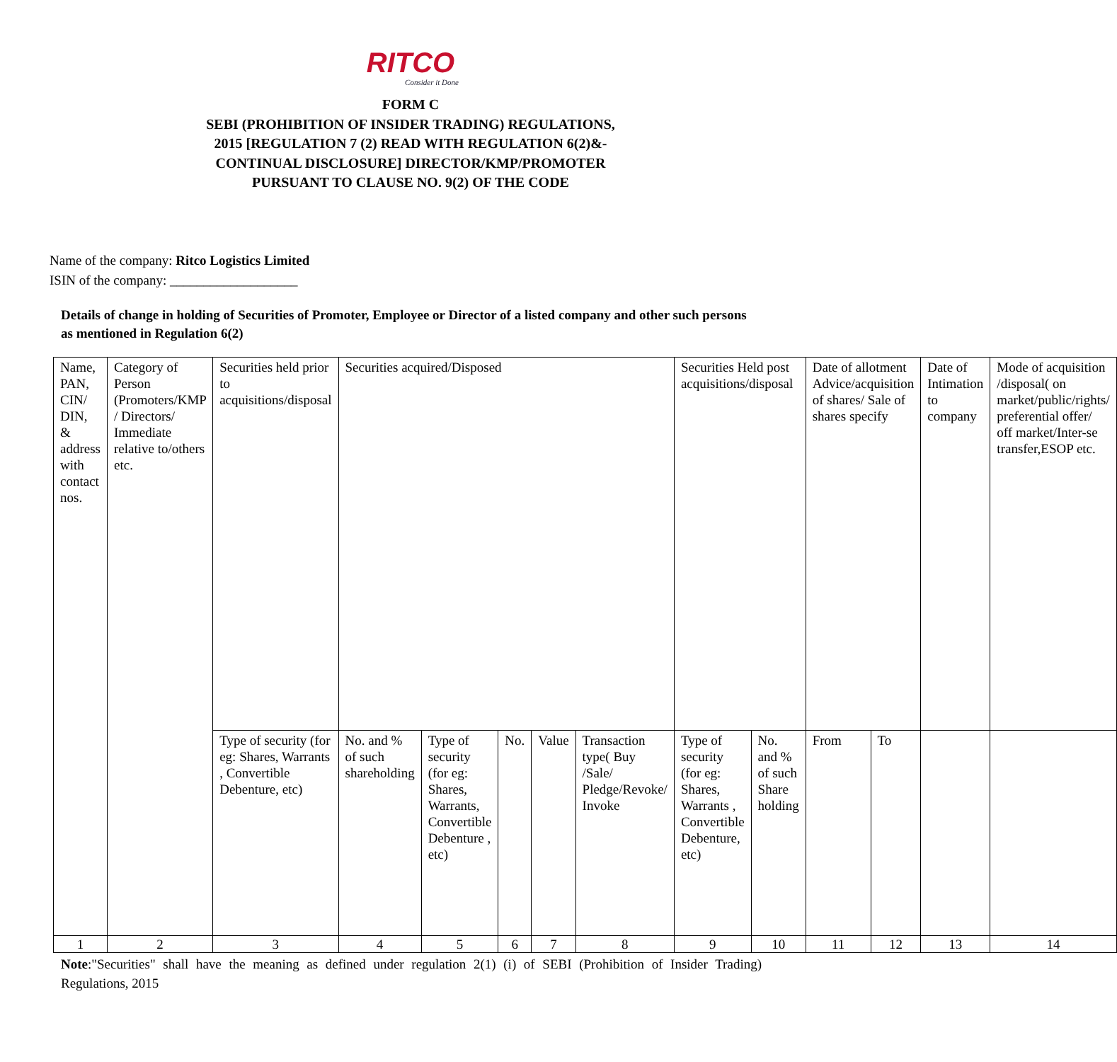RITCO
Consider it Done
FORM C
SEBI (PROHIBITION OF INSIDER TRADING) REGULATIONS,
2015 [REGULATION 7 (2) READ WITH REGULATION 6(2)&-
CONTINUAL DISCLOSURE] DIRECTOR/KMP/PROMOTER
PURSUANT TO CLAUSE NO. 9(2) OF THE CODE
Name of the company: Ritco Logistics Limited
ISIN of the company: ___________________
Details of change in holding of Securities of Promoter, Employee or Director of a listed company and other such persons as mentioned in Regulation 6(2)
| Name, PAN, CIN/ DIN, & address with contact nos. | Category of Person (Promoters/KMP / Directors/ Immediate relative to/others etc. | Securities held prior to acquisitions/disposal | Securities acquired/Disposed | | | | | Securities Held post acquisitions/disposal | | Date of allotment Advice/acquisition of shares/ Sale of shares specify | | Date of Intimation to company | Mode of acquisition /disposal( on market/public/rights/ preferential offer/ off market/Inter-se transfer,ESOP etc. |
| | | Type of security (for eg: Shares, Warrants , Convertible Debenture, etc) | No. and % of such shareholding | Type of security (for eg: Shares, Warrants, Convertible Debenture , etc) | No. | Value | Transaction type( Buy /Sale/ Pledge/Revoke/ Invoke | Type of security (for eg: Shares, Warrants , Convertible Debenture, etc) | No. and % of such Share holding | From | To | | |
| 1 | 2 | 3 | 4 | 5 | 6 | 7 | 8 | 9 | 10 | 11 | 12 | 13 | 14 |
Note:"Securities" shall have the meaning as defined under regulation 2(1) (i) of SEBI (Prohibition of Insider Trading) Regulations, 2015